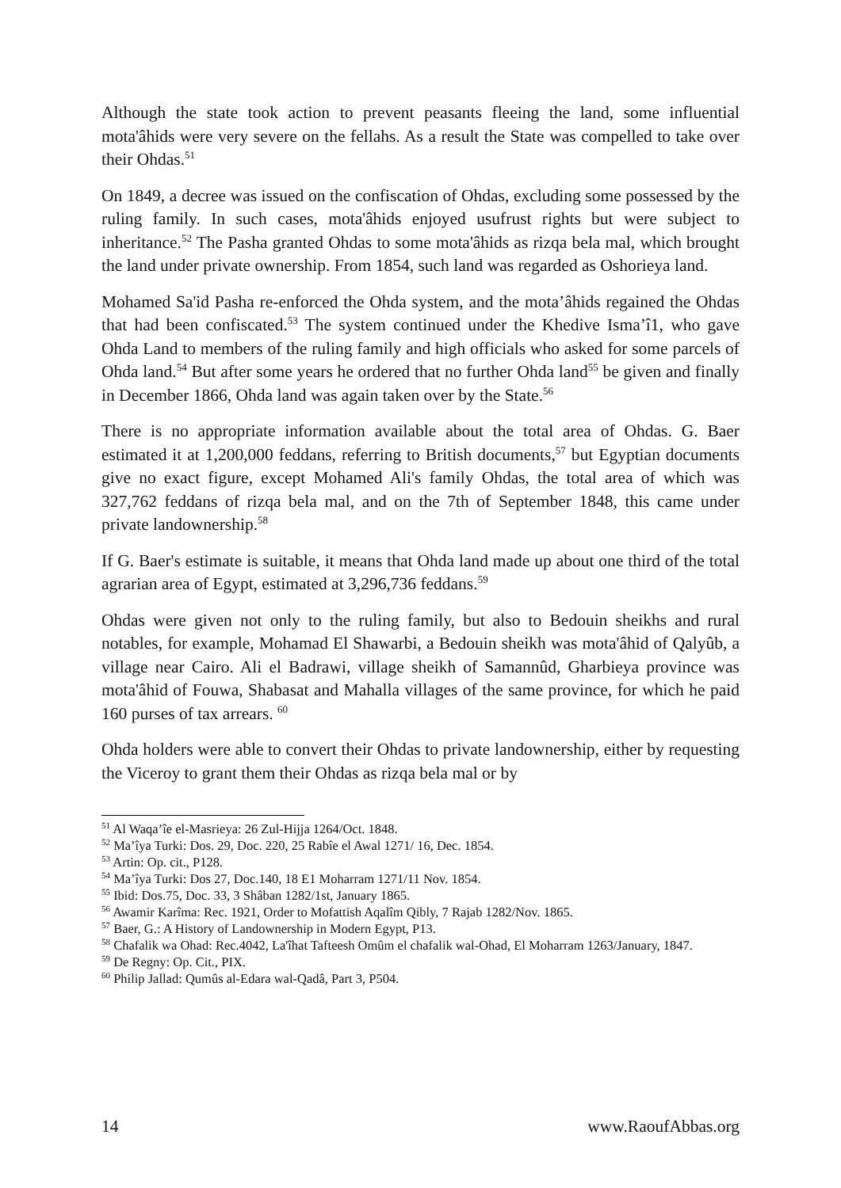Although the state took action to prevent peasants fleeing the land, some influential mota'âhids were very severe on the fellahs. As a result the State was compelled to take over their Ohdas.<sup>51</sup>
On 1849, a decree was issued on the confiscation of Ohdas, excluding some possessed by the ruling family. In such cases, mota'âhids enjoyed usufrust rights but were subject to inheritance.<sup>52</sup> The Pasha granted Ohdas to some mota'âhids as rizqa bela mal, which brought the land under private ownership. From 1854, such land was regarded as Oshorieya land.
Mohamed Sa'id Pasha re-enforced the Ohda system, and the mota’âhids regained the Ohdas that had been confiscated.<sup>53</sup> The system continued under the Khedive Isma’î1, who gave Ohda Land to members of the ruling family and high officials who asked for some parcels of Ohda land.<sup>54</sup> But after some years he ordered that no further Ohda land<sup>55</sup> be given and finally in December 1866, Ohda land was again taken over by the State.<sup>56</sup>
There is no appropriate information available about the total area of Ohdas. G. Baer estimated it at 1,200,000 feddans, referring to British documents,<sup>57</sup> but Egyptian documents give no exact figure, except Mohamed Ali's family Ohdas, the total area of which was 327,762 feddans of rizqa bela mal, and on the 7th of September 1848, this came under private landownership.<sup>58</sup>
If G. Baer's estimate is suitable, it means that Ohda land made up about one third of the total agrarian area of Egypt, estimated at 3,296,736 feddans.<sup>59</sup>
Ohdas were given not only to the ruling family, but also to Bedouin sheikhs and rural notables, for example, Mohamad El Shawarbi, a Bedouin sheikh was mota'âhid of Qalyûb, a village near Cairo. Ali el Badrawi, village sheikh of Samannûd, Gharbieya province was mota'âhid of Fouwa, Shabasat and Mahalla villages of the same province, for which he paid 160 purses of tax arrears. <sup>60</sup>
Ohda holders were able to convert their Ohdas to private landownership, either by requesting the Viceroy to grant them their Ohdas as rizqa bela mal or by
<sup>51</sup> Al Waqa’îe el-Masrieya: 26 Zul-Hijja 1264/Oct. 1848.
<sup>52</sup> Ma’îya Turki: Dos. 29, Doc. 220, 25 Rabîe el Awal 1271/ 16, Dec. 1854.
<sup>53</sup> Artin: Op. cit., P128.
<sup>54</sup> Ma’îya Turki: Dos 27, Doc.140, 18 E1 Moharram 1271/11 Nov. 1854.
<sup>55</sup> Ibid: Dos.75, Doc. 33, 3 Shâban 1282/1st, January 1865.
<sup>56</sup> Awamir Karîma: Rec. 1921, Order to Mofattish Aqalîm Qibly, 7 Rajab 1282/Nov. 1865.
<sup>57</sup> Baer, G.: A History of Landownership in Modern Egypt, P13.
<sup>58</sup> Chafalik wa Ohad: Rec.4042, La'îhat Tafteesh Omûm el chafalik wal-Ohad, El Moharram 1263/January, 1847.
<sup>59</sup> De Regny: Op. Cit., PIX.
<sup>60</sup> Philip Jallad: Qumûs al-Edara wal-Qadâ, Part 3, P504.
14 www.RaoufAbbas.org